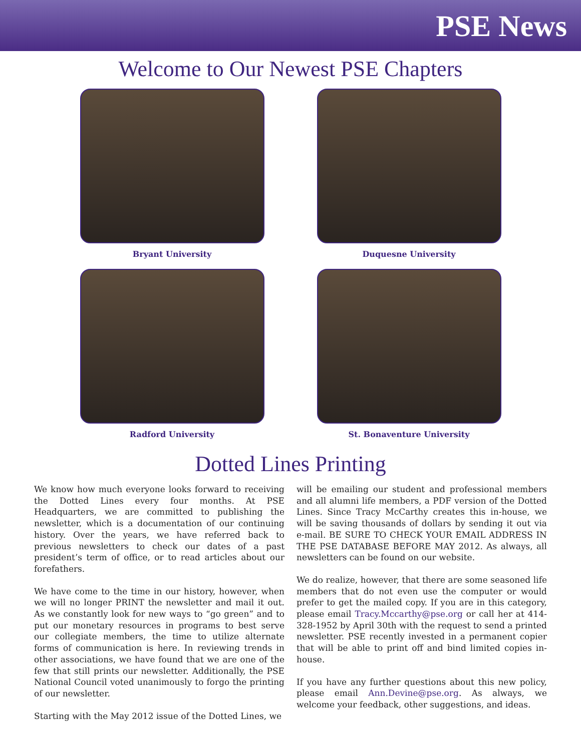PSE News
Welcome to Our Newest PSE Chapters
Bryant University
Duquesne University
Radford University
St. Bonaventure University
Dotted Lines Printing
We know how much everyone looks forward to receiving the Dotted Lines every four months. At PSE Headquarters, we are committed to publishing the newsletter, which is a documentation of our continuing history. Over the years, we have referred back to previous newsletters to check our dates of a past president’s term of office, or to read articles about our forefathers.
We have come to the time in our history, however, when we will no longer PRINT the newsletter and mail it out. As we constantly look for new ways to “go green” and to put our monetary resources in programs to best serve our collegiate members, the time to utilize alternate forms of communication is here. In reviewing trends in other associations, we have found that we are one of the few that still prints our newsletter. Additionally, the PSE National Council voted unanimously to forgo the printing of our newsletter.
Starting with the May 2012 issue of the Dotted Lines, we
will be emailing our student and professional members and all alumni life members, a PDF version of the Dotted Lines. Since Tracy McCarthy creates this in-house, we will be saving thousands of dollars by sending it out via e-mail. BE SURE TO CHECK YOUR EMAIL ADDRESS IN THE PSE DATABASE BEFORE MAY 2012. As always, all newsletters can be found on our website.
We do realize, however, that there are some seasoned life members that do not even use the computer or would prefer to get the mailed copy. If you are in this category, please email Tracy.Mccarthy@pse.org or call her at 414-328-1952 by April 30th with the request to send a printed newsletter. PSE recently invested in a permanent copier that will be able to print off and bind limited copies in-house.
If you have any further questions about this new policy, please email Ann.Devine@pse.org. As always, we welcome your feedback, other suggestions, and ideas.